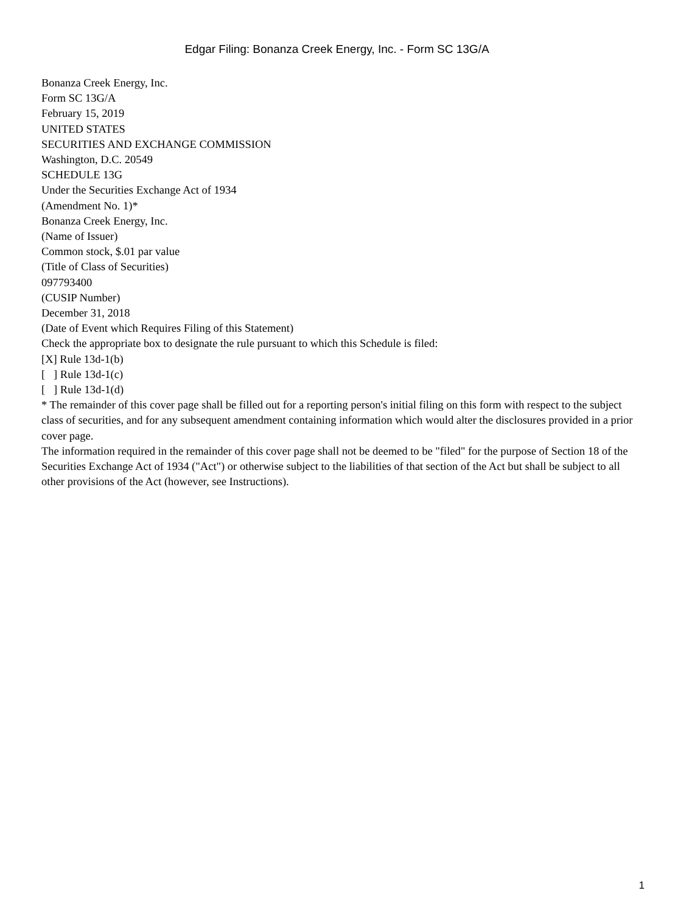Edgar Filing: Bonanza Creek Energy, Inc. - Form SC 13G/A
Bonanza Creek Energy, Inc.
Form SC 13G/A
February 15, 2019
UNITED STATES
SECURITIES AND EXCHANGE COMMISSION
Washington, D.C. 20549
SCHEDULE 13G
Under the Securities Exchange Act of 1934
(Amendment No. 1)*
Bonanza Creek Energy, Inc.
(Name of Issuer)
Common stock, $.01 par value
(Title of Class of Securities)
097793400
(CUSIP Number)
December 31, 2018
(Date of Event which Requires Filing of this Statement)
Check the appropriate box to designate the rule pursuant to which this Schedule is filed:
[X] Rule 13d-1(b)
[ ] Rule 13d-1(c)
[ ] Rule 13d-1(d)
* The remainder of this cover page shall be filled out for a reporting person's initial filing on this form with respect to the subject class of securities, and for any subsequent amendment containing information which would alter the disclosures provided in a prior cover page.
The information required in the remainder of this cover page shall not be deemed to be "filed" for the purpose of Section 18 of the Securities Exchange Act of 1934 ("Act") or otherwise subject to the liabilities of that section of the Act but shall be subject to all other provisions of the Act (however, see Instructions).
1